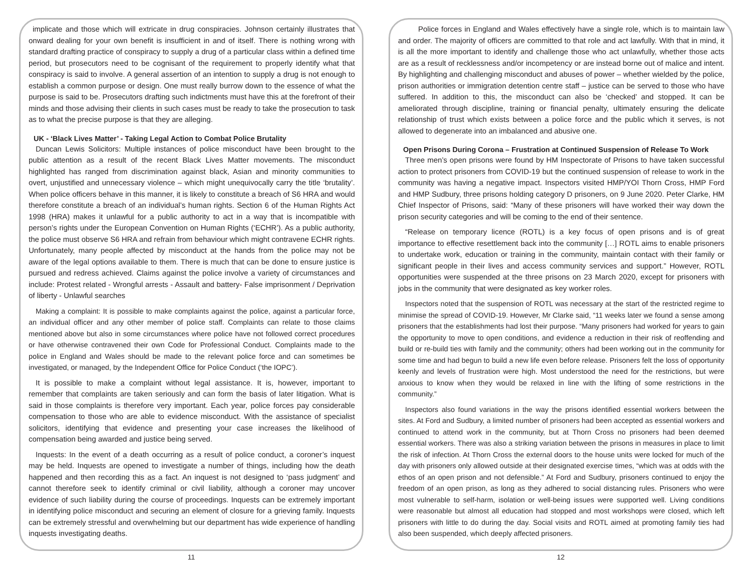implicate and those which will extricate in drug conspiracies. Johnson certainly illustrates that onward dealing for your own benefit is insufficient in and of itself. There is nothing wrong with standard drafting practice of conspiracy to supply a drug of a particular class within a defined time period, but prosecutors need to be cognisant of the requirement to properly identify what that conspiracy is said to involve. A general assertion of an intention to supply a drug is not enough to establish a common purpose or design. One must really burrow down to the essence of what the purpose is said to be. Prosecutors drafting such indictments must have this at the forefront of their minds and those advising their clients in such cases must be ready to take the prosecution to task as to what the precise purpose is that they are alleging.
UK - ‘Black Lives Matter’ - Taking Legal Action to Combat Police Brutality
Duncan Lewis Solicitors: Multiple instances of police misconduct have been brought to the public attention as a result of the recent Black Lives Matter movements. The misconduct highlighted has ranged from discrimination against black, Asian and minority communities to overt, unjustified and unnecessary violence – which might unequivocally carry the title ‘brutality’. When police officers behave in this manner, it is likely to constitute a breach of S6 HRA and would therefore constitute a breach of an individual’s human rights. Section 6 of the Human Rights Act 1998 (HRA) makes it unlawful for a public authority to act in a way that is incompatible with person’s rights under the European Convention on Human Rights (‘ECHR’). As a public authority, the police must observe S6 HRA and refrain from behaviour which might contravene ECHR rights. Unfortunately, many people affected by misconduct at the hands from the police may not be aware of the legal options available to them. There is much that can be done to ensure justice is pursued and redress achieved. Claims against the police involve a variety of circumstances and include: Protest related - Wrongful arrests - Assault and battery- False imprisonment / Deprivation of liberty - Unlawful searches
Making a complaint: It is possible to make complaints against the police, against a particular force, an individual officer and any other member of police staff. Complaints can relate to those claims mentioned above but also in some circumstances where police have not followed correct procedures or have otherwise contravened their own Code for Professional Conduct. Complaints made to the police in England and Wales should be made to the relevant police force and can sometimes be investigated, or managed, by the Independent Office for Police Conduct (‘the IOPC’).
It is possible to make a complaint without legal assistance. It is, however, important to remember that complaints are taken seriously and can form the basis of later litigation. What is said in those complaints is therefore very important. Each year, police forces pay considerable compensation to those who are able to evidence misconduct. With the assistance of specialist solicitors, identifying that evidence and presenting your case increases the likelihood of compensation being awarded and justice being served.
Inquests: In the event of a death occurring as a result of police conduct, a coroner’s inquest may be held. Inquests are opened to investigate a number of things, including how the death happened and then recording this as a fact. An inquest is not designed to ‘pass judgment’ and cannot therefore seek to identify criminal or civil liability, although a coroner may uncover evidence of such liability during the course of proceedings. Inquests can be extremely important in identifying police misconduct and securing an element of closure for a grieving family. Inquests can be extremely stressful and overwhelming but our department has wide experience of handling inquests investigating deaths.
11
Police forces in England and Wales effectively have a single role, which is to maintain law and order. The majority of officers are committed to that role and act lawfully. With that in mind, it is all the more important to identify and challenge those who act unlawfully, whether those acts are as a result of recklessness and/or incompetency or are instead borne out of malice and intent. By highlighting and challenging misconduct and abuses of power – whether wielded by the police, prison authorities or immigration detention centre staff – justice can be served to those who have suffered. In addition to this, the misconduct can also be ‘checked’ and stopped. It can be ameliorated through discipline, training or financial penalty, ultimately ensuring the delicate relationship of trust which exists between a police force and the public which it serves, is not allowed to degenerate into an imbalanced and abusive one.
Open Prisons During Corona – Frustration at Continued Suspension of Release To Work
Three men’s open prisons were found by HM Inspectorate of Prisons to have taken successful action to protect prisoners from COVID-19 but the continued suspension of release to work in the community was having a negative impact. Inspectors visited HMP/YOI Thorn Cross, HMP Ford and HMP Sudbury, three prisons holding category D prisoners, on 9 June 2020. Peter Clarke, HM Chief Inspector of Prisons, said: “Many of these prisoners will have worked their way down the prison security categories and will be coming to the end of their sentence.
“Release on temporary licence (ROTL) is a key focus of open prisons and is of great importance to effective resettlement back into the community […] ROTL aims to enable prisoners to undertake work, education or training in the community, maintain contact with their family or significant people in their lives and access community services and support.” However, ROTL opportunities were suspended at the three prisons on 23 March 2020, except for prisoners with jobs in the community that were designated as key worker roles.
Inspectors noted that the suspension of ROTL was necessary at the start of the restricted regime to minimise the spread of COVID-19. However, Mr Clarke said, “11 weeks later we found a sense among prisoners that the establishments had lost their purpose. “Many prisoners had worked for years to gain the opportunity to move to open conditions, and evidence a reduction in their risk of reoffending and build or re-build ties with family and the community; others had been working out in the community for some time and had begun to build a new life even before release. Prisoners felt the loss of opportunity keenly and levels of frustration were high. Most understood the need for the restrictions, but were anxious to know when they would be relaxed in line with the lifting of some restrictions in the community.”
Inspectors also found variations in the way the prisons identified essential workers between the sites. At Ford and Sudbury, a limited number of prisoners had been accepted as essential workers and continued to attend work in the community, but at Thorn Cross no prisoners had been deemed essential workers. There was also a striking variation between the prisons in measures in place to limit the risk of infection. At Thorn Cross the external doors to the house units were locked for much of the day with prisoners only allowed outside at their designated exercise times, “which was at odds with the ethos of an open prison and not defensible.” At Ford and Sudbury, prisoners continued to enjoy the freedom of an open prison, as long as they adhered to social distancing rules. Prisoners who were most vulnerable to self-harm, isolation or well-being issues were supported well. Living conditions were reasonable but almost all education had stopped and most workshops were closed, which left prisoners with little to do during the day. Social visits and ROTL aimed at promoting family ties had also been suspended, which deeply affected prisoners.
12